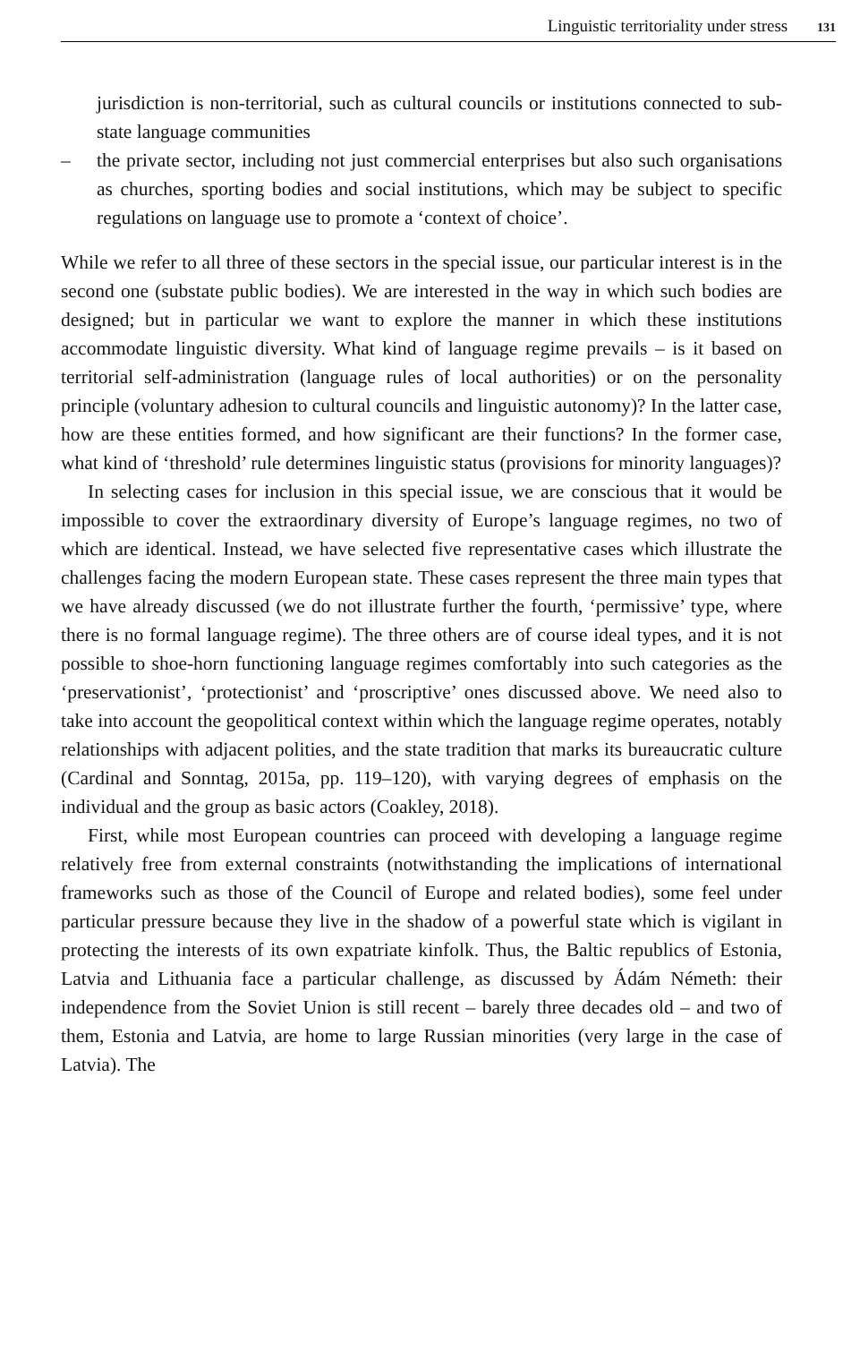Linguistic territoriality under stress 131
jurisdiction is non-territorial, such as cultural councils or institutions connected to sub-state language communities
– the private sector, including not just commercial enterprises but also such organisations as churches, sporting bodies and social institutions, which may be subject to specific regulations on language use to promote a ‘context of choice’.
While we refer to all three of these sectors in the special issue, our particular interest is in the second one (substate public bodies). We are interested in the way in which such bodies are designed; but in particular we want to explore the manner in which these institutions accommodate linguistic diversity. What kind of language regime prevails – is it based on territorial self-administration (language rules of local authorities) or on the personality principle (voluntary adhesion to cultural councils and linguistic autonomy)? In the latter case, how are these entities formed, and how significant are their functions? In the former case, what kind of ‘threshold’ rule determines linguistic status (provisions for minority languages)?
In selecting cases for inclusion in this special issue, we are conscious that it would be impossible to cover the extraordinary diversity of Europe’s language regimes, no two of which are identical. Instead, we have selected five representative cases which illustrate the challenges facing the modern European state. These cases represent the three main types that we have already discussed (we do not illustrate further the fourth, ‘permissive’ type, where there is no formal language regime). The three others are of course ideal types, and it is not possible to shoe-horn functioning language regimes comfortably into such categories as the ‘preservationist’, ‘protectionist’ and ‘proscriptive’ ones discussed above. We need also to take into account the geopolitical context within which the language regime operates, notably relationships with adjacent polities, and the state tradition that marks its bureaucratic culture (Cardinal and Sonntag, 2015a, pp. 119–120), with varying degrees of emphasis on the individual and the group as basic actors (Coakley, 2018).
First, while most European countries can proceed with developing a language regime relatively free from external constraints (notwithstanding the implications of international frameworks such as those of the Council of Europe and related bodies), some feel under particular pressure because they live in the shadow of a powerful state which is vigilant in protecting the interests of its own expatriate kinfolk. Thus, the Baltic republics of Estonia, Latvia and Lithuania face a particular challenge, as discussed by Ádám Németh: their independence from the Soviet Union is still recent – barely three decades old – and two of them, Estonia and Latvia, are home to large Russian minorities (very large in the case of Latvia). The